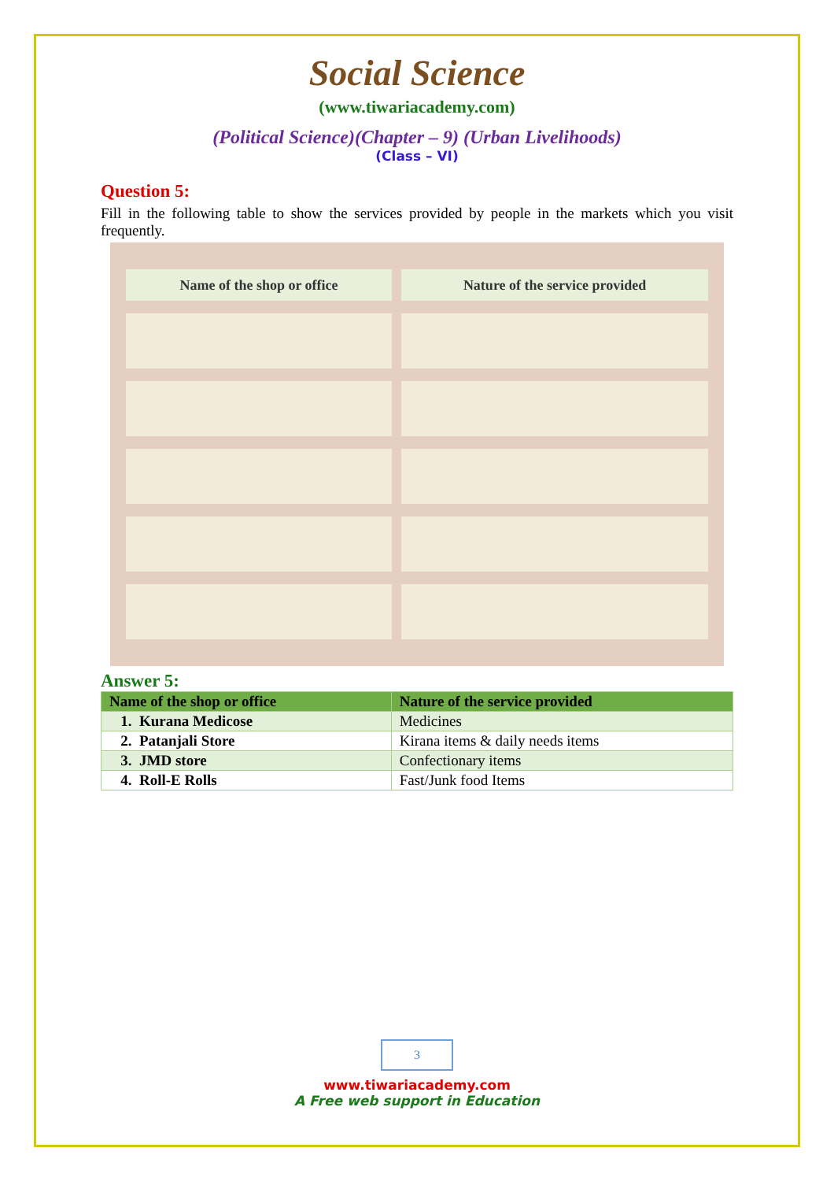Social Science
(www.tiwariacademy.com)
(Political Science)(Chapter – 9) (Urban Livelihoods)
(Class – VI)
Question 5:
Fill in the following table to show the services provided by people in the markets which you visit frequently.
| Name of the shop or office | Nature of the service provided |
| --- | --- |
Answer 5:
| Name of the shop or office | Nature of the service provided |
| --- | --- |
| 1. Kurana Medicose | Medicines |
| 2. Patanjali Store | Kirana items & daily needs items |
| 3. JMD store | Confectionary items |
| 4. Roll-E Rolls | Fast/Junk food Items |
3
www.tiwariacademy.com
A Free web support in Education